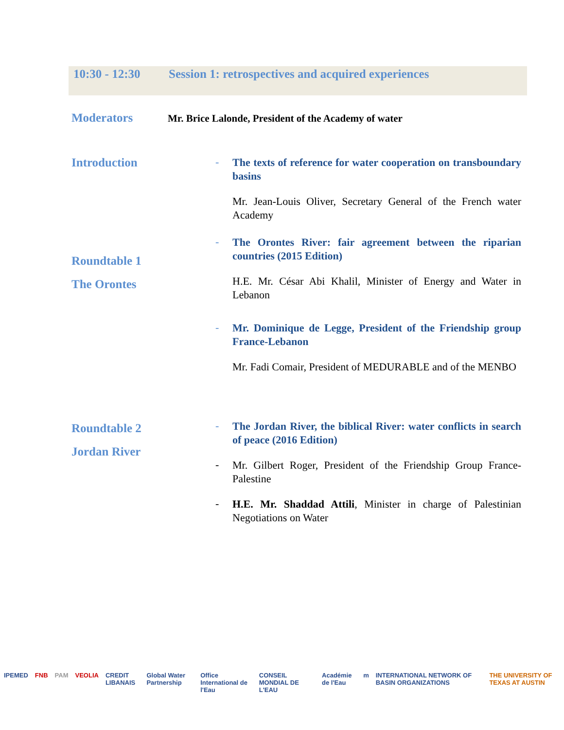10:30 - 12:30 Session 1: retrospectives and acquired experiences
Moderators
Mr. Brice Lalonde, President of the Academy of water
Introduction -
The texts of reference for water cooperation on transboundary basins
Mr. Jean-Louis Oliver, Secretary General of the French water Academy
Roundtable 1
The Orontes
-
The Orontes River: fair agreement between the riparian countries (2015 Edition)
H.E. Mr. César Abi Khalil, Minister of Energy and Water in Lebanon
-
Mr. Dominique de Legge, President of the Friendship group France-Lebanon
Mr. Fadi Comair, President of MEDURABLE and of the MENBO
Roundtable 2
Jordan River
-
The Jordan River, the biblical River: water conflicts in search of peace (2016 Edition)
-
Mr. Gilbert Roger, President of the Friendship Group France-Palestine
-
H.E. Mr. Shaddad Attili, Minister in charge of Palestinian Negotiations on Water
IPEMED FNB PAM VEOLIA CREDIT LIBANAIS Global Water Partnership Office International de l'Eau CONSEIL MONDIAL DE L'EAU Académie de l'Eau m INTERNATIONAL NETWORK OF BASIN ORGANIZATIONS THE UNIVERSITY OF TEXAS AT AUSTIN